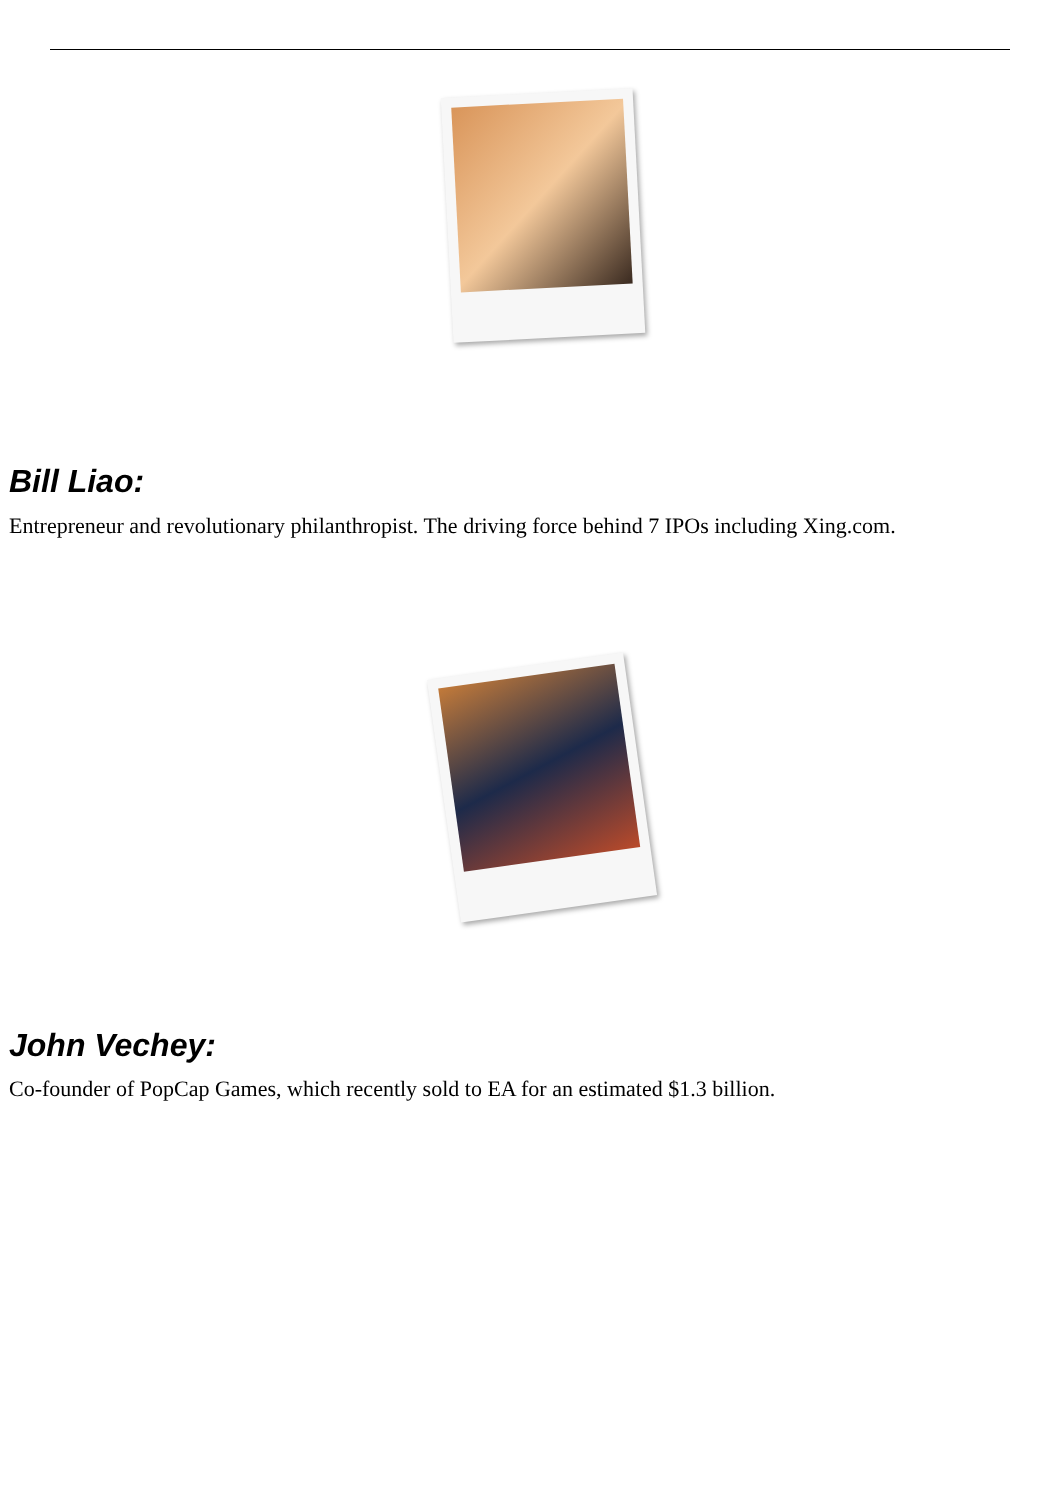Bill Liao:
Entrepreneur and revolutionary philanthropist. The driving force behind 7 IPOs including Xing.com.
John Vechey:
Co-founder of PopCap Games, which recently sold to EA for an estimated $1.3 billion.